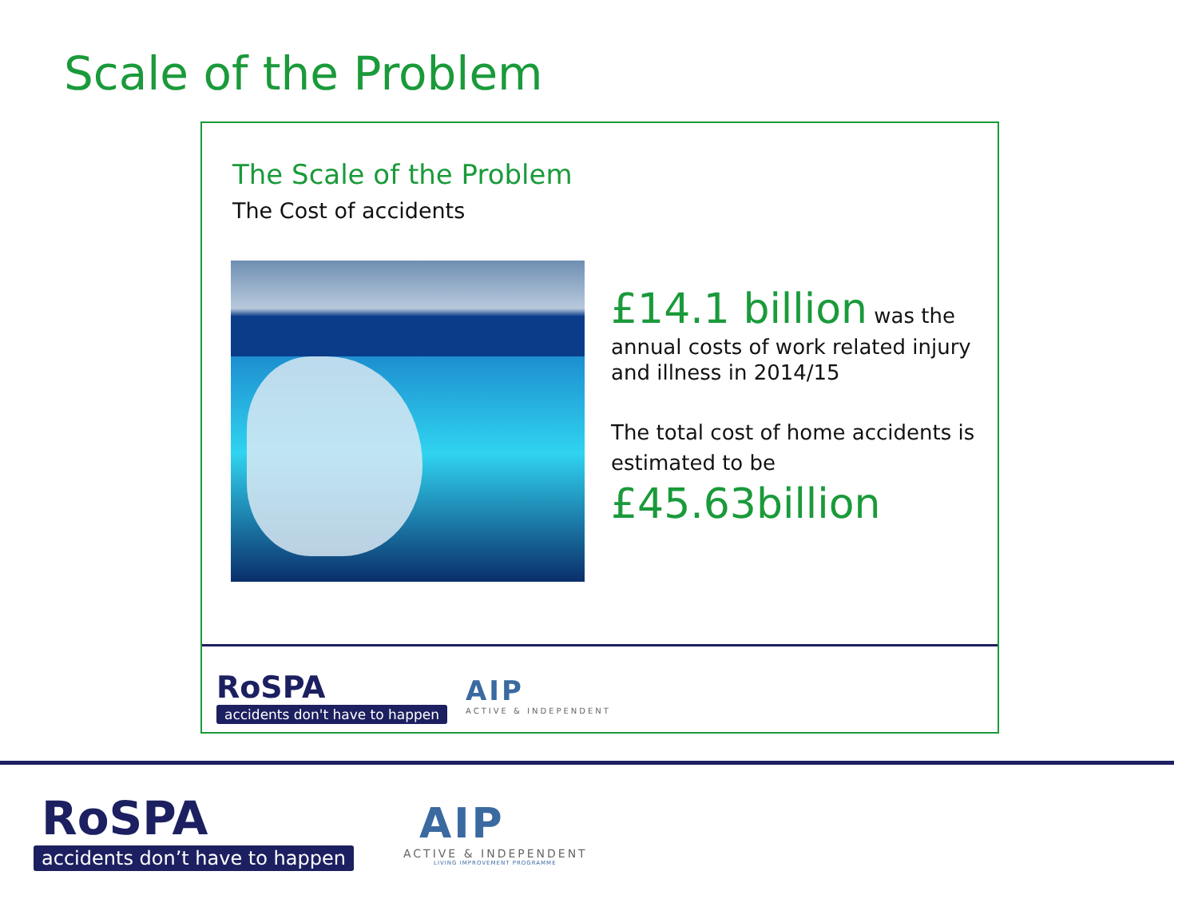Scale of the Problem
The Scale of the Problem
The Cost of accidents
£14.1 billion was the
annual costs of work related injury and illness in 2014/15
The total cost of home accidents is estimated to be
£45.63billion
RoSPA
accidents don't have to happen
AIP
ACTIVE & INDEPENDENT
RoSPA
accidents don’t have to happen
AIP
ACTIVE & INDEPENDENT
LIVING IMPROVEMENT PROGRAMME